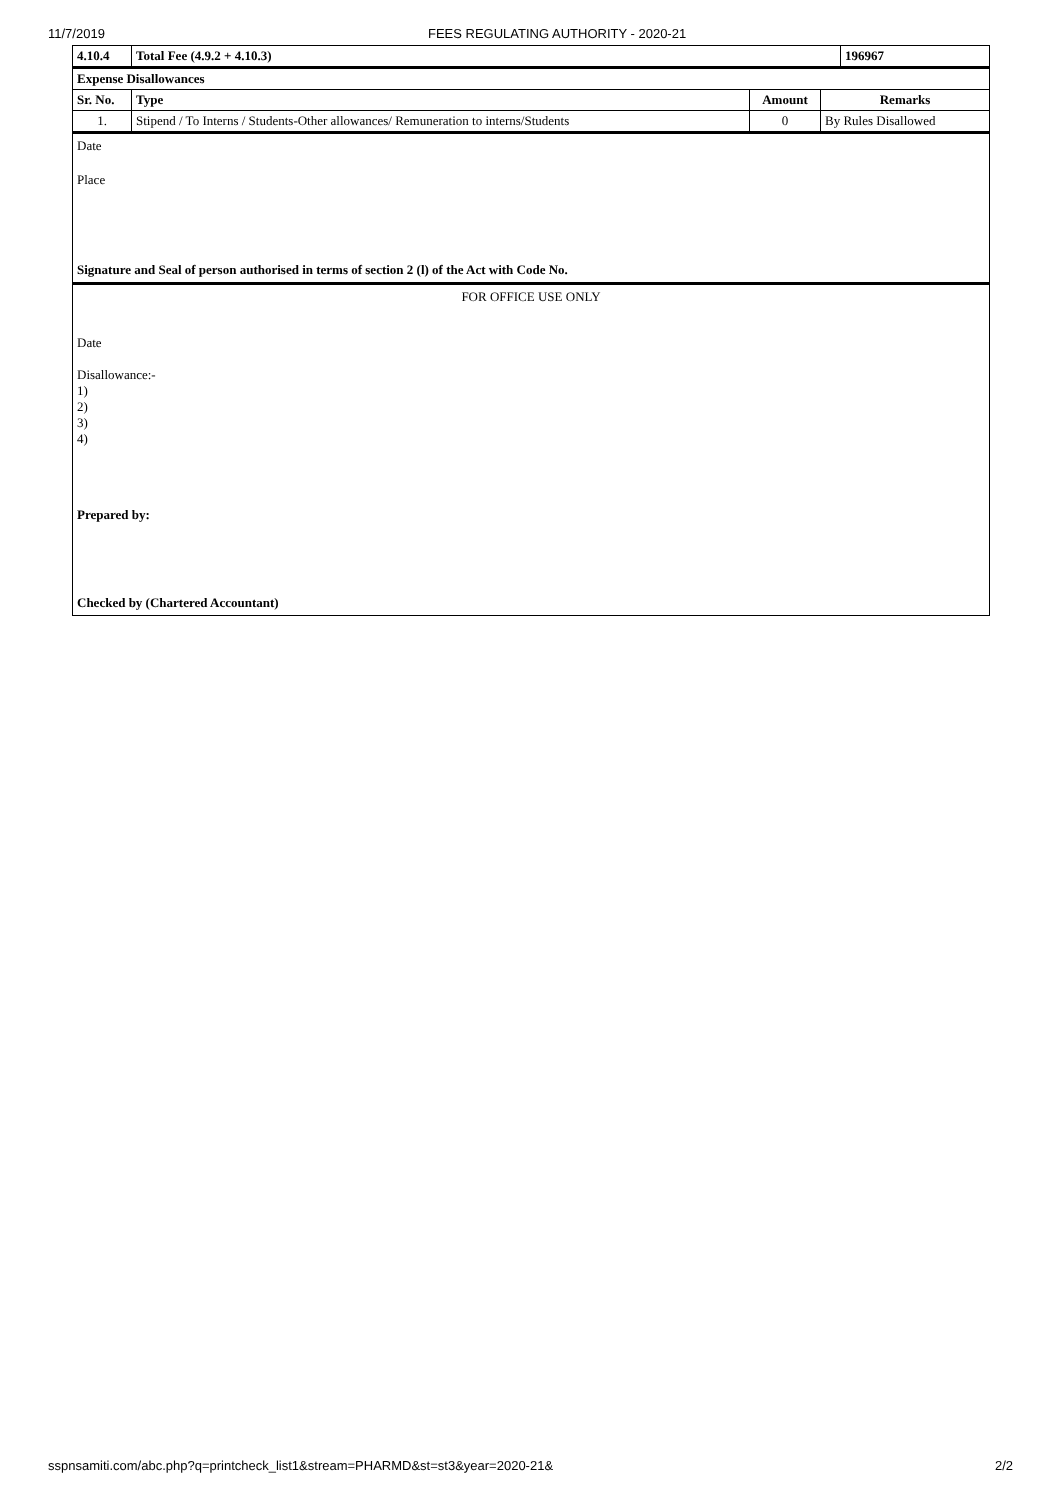11/7/2019 FEES REGULATING AUTHORITY - 2020-21
| 4.10.4 | Total Fee (4.9.2 + 4.10.3) | 196967 |
| Expense Disallowances | | | |
| --- | --- | --- | --- |
| Sr. No. | Type | Amount | Remarks |
| 1. | Stipend / To Interns / Students-Other allowances/ Remuneration to interns/Students | 0 | By Rules Disallowed |
Date
Place
Signature and Seal of person authorised in terms of section 2 (l) of the Act with Code No.
FOR OFFICE USE ONLY
Date
Disallowance:-
1)
2)
3)
4)
Prepared by:
Checked by (Chartered Accountant)
sspnsamiti.com/abc.php?q=printcheck_list1&stream=PHARMD&st=st3&year=2020-21& 2/2